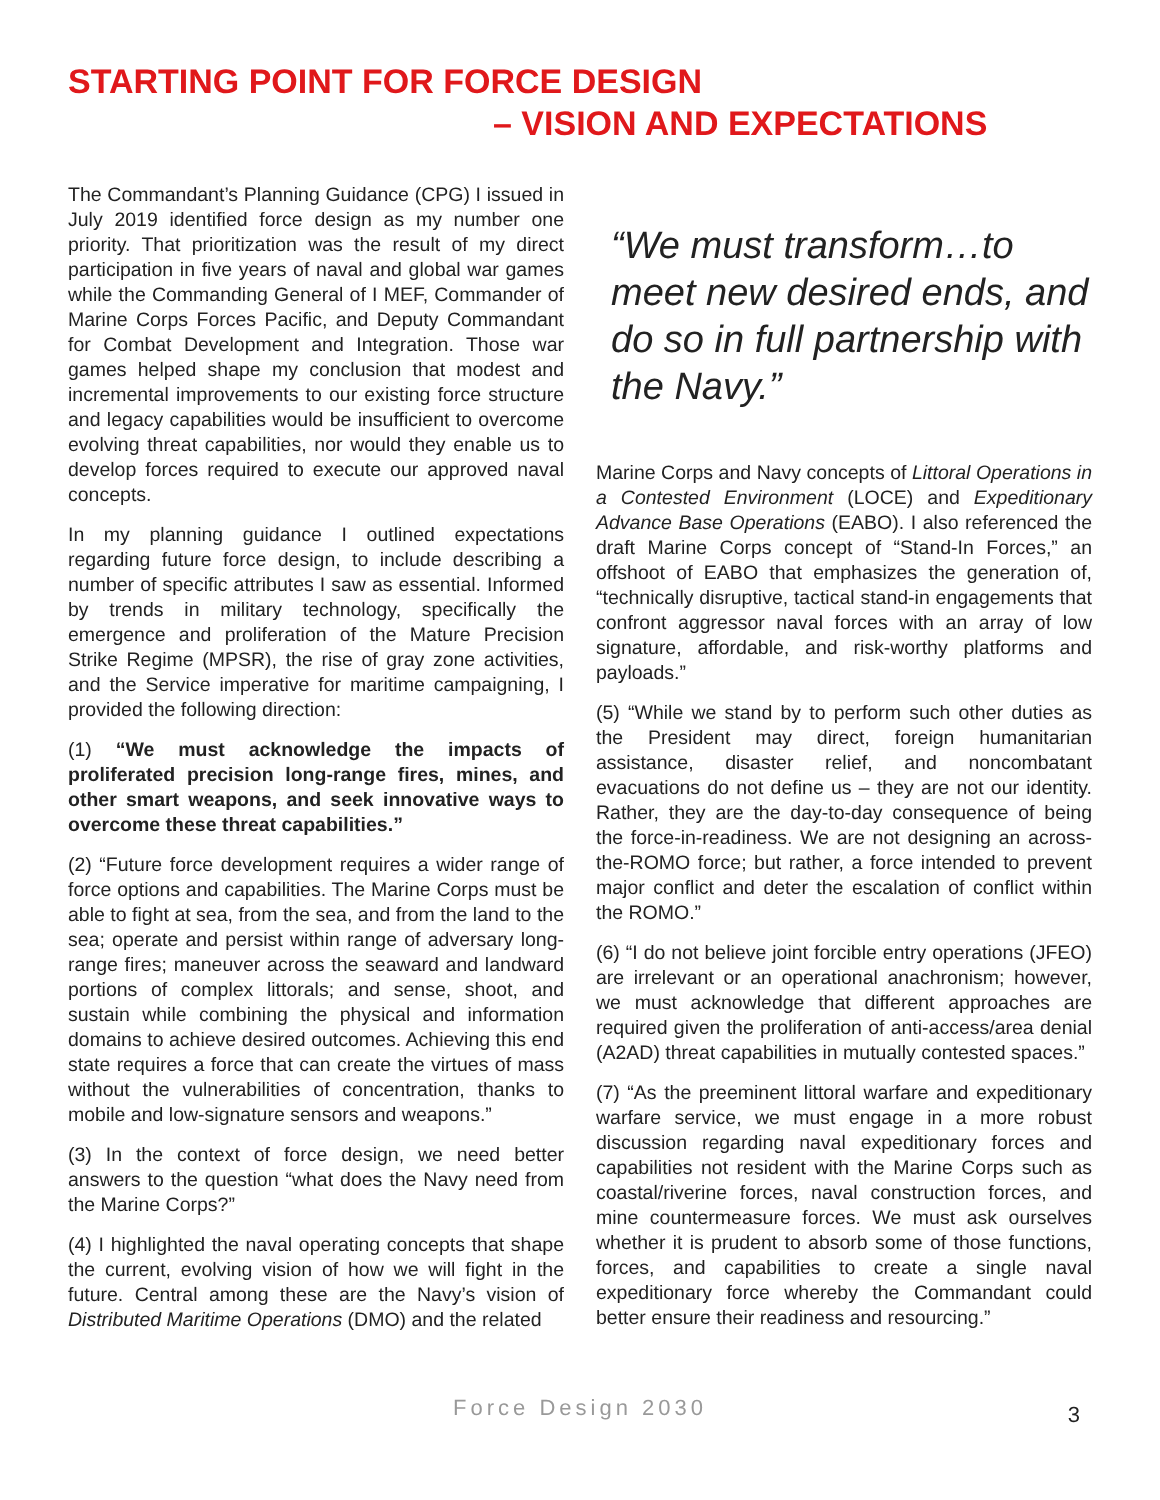STARTING POINT FOR FORCE DESIGN
– VISION AND EXPECTATIONS
The Commandant’s Planning Guidance (CPG) I issued in July 2019 identified force design as my number one priority. That prioritization was the result of my direct participation in five years of naval and global war games while the Commanding General of I MEF, Commander of Marine Corps Forces Pacific, and Deputy Commandant for Combat Development and Integration. Those war games helped shape my conclusion that modest and incremental improvements to our existing force structure and legacy capabilities would be insufficient to overcome evolving threat capabilities, nor would they enable us to develop forces required to execute our approved naval concepts.
In my planning guidance I outlined expectations regarding future force design, to include describing a number of specific attributes I saw as essential. Informed by trends in military technology, specifically the emergence and proliferation of the Mature Precision Strike Regime (MPSR), the rise of gray zone activities, and the Service imperative for maritime campaigning, I provided the following direction:
(1) “We must acknowledge the impacts of proliferated precision long-range fires, mines, and other smart weapons, and seek innovative ways to overcome these threat capabilities.”
(2) “Future force development requires a wider range of force options and capabilities. The Marine Corps must be able to fight at sea, from the sea, and from the land to the sea; operate and persist within range of adversary long-range fires; maneuver across the seaward and landward portions of complex littorals; and sense, shoot, and sustain while combining the physical and information domains to achieve desired outcomes. Achieving this end state requires a force that can create the virtues of mass without the vulnerabilities of concentration, thanks to mobile and low-signature sensors and weapons.”
(3) In the context of force design, we need better answers to the question “what does the Navy need from the Marine Corps?”
(4) I highlighted the naval operating concepts that shape the current, evolving vision of how we will fight in the future. Central among these are the Navy’s vision of Distributed Maritime Operations (DMO) and the related
“We must transform…to meet new desired ends, and do so in full partnership with the Navy.”
Marine Corps and Navy concepts of Littoral Operations in a Contested Environment (LOCE) and Expeditionary Advance Base Operations (EABO). I also referenced the draft Marine Corps concept of “Stand-In Forces,” an offshoot of EABO that emphasizes the generation of, “technically disruptive, tactical stand-in engagements that confront aggressor naval forces with an array of low signature, affordable, and risk-worthy platforms and payloads.”
(5) “While we stand by to perform such other duties as the President may direct, foreign humanitarian assistance, disaster relief, and noncombatant evacuations do not define us – they are not our identity. Rather, they are the day-to-day consequence of being the force-in-readiness. We are not designing an across-the-ROMO force; but rather, a force intended to prevent major conflict and deter the escalation of conflict within the ROMO.”
(6) “I do not believe joint forcible entry operations (JFEO) are irrelevant or an operational anachronism; however, we must acknowledge that different approaches are required given the proliferation of anti-access/area denial (A2AD) threat capabilities in mutually contested spaces.”
(7) “As the preeminent littoral warfare and expeditionary warfare service, we must engage in a more robust discussion regarding naval expeditionary forces and capabilities not resident with the Marine Corps such as coastal/riverine forces, naval construction forces, and mine countermeasure forces. We must ask ourselves whether it is prudent to absorb some of those functions, forces, and capabilities to create a single naval expeditionary force whereby the Commandant could better ensure their readiness and resourcing.”
Force Design 2030 3